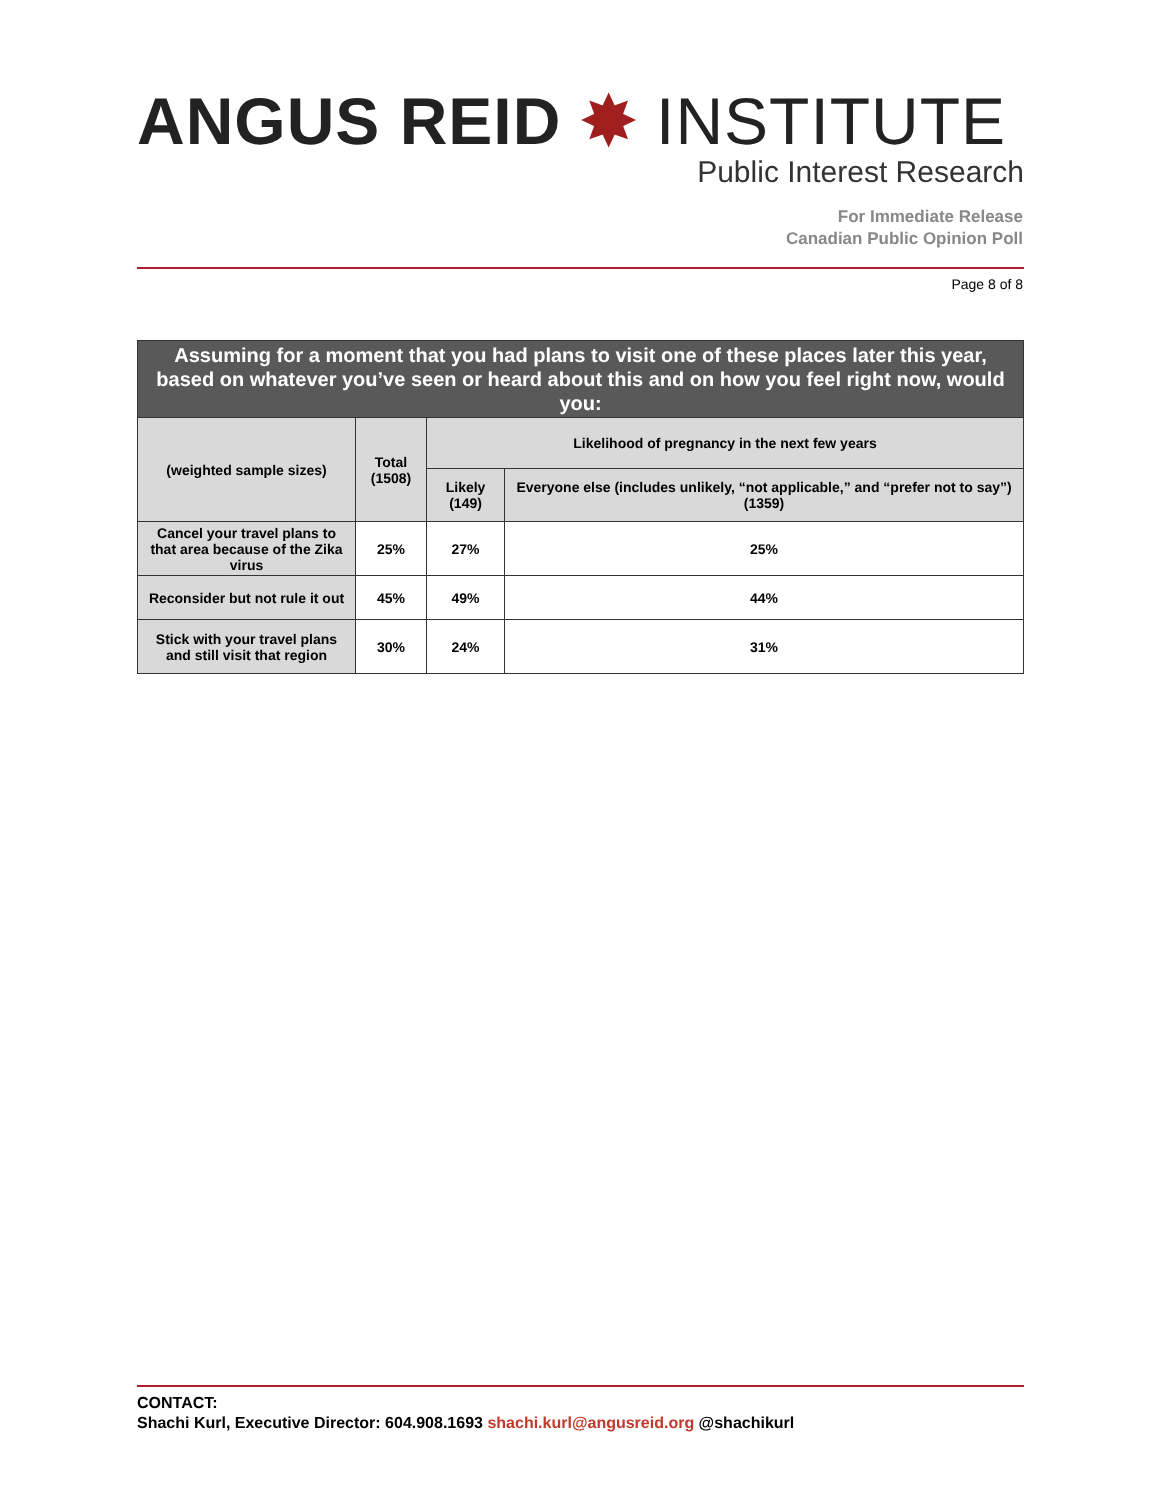ANGUS REID ✸ INSTITUTE
Public Interest Research
For Immediate Release
Canadian Public Opinion Poll
Page 8 of 8
| Assuming for a moment that you had plans to visit one of these places later this year, based on whatever you’ve seen or heard about this and on how you feel right now, would you: | | | |
| --- | --- | --- | --- |
| (weighted sample sizes) | Total (1508) | Likelihood of pregnancy in the next few years | |
| | | Likely (149) | Everyone else (includes unlikely, “not applicable,” and “prefer not to say”) (1359) |
| Cancel your travel plans to that area because of the Zika virus | 25% | 27% | 25% |
| Reconsider but not rule it out | 45% | 49% | 44% |
| Stick with your travel plans and still visit that region | 30% | 24% | 31% |
CONTACT:
Shachi Kurl, Executive Director: 604.908.1693 shachi.kurl@angusreid.org @shachikurl